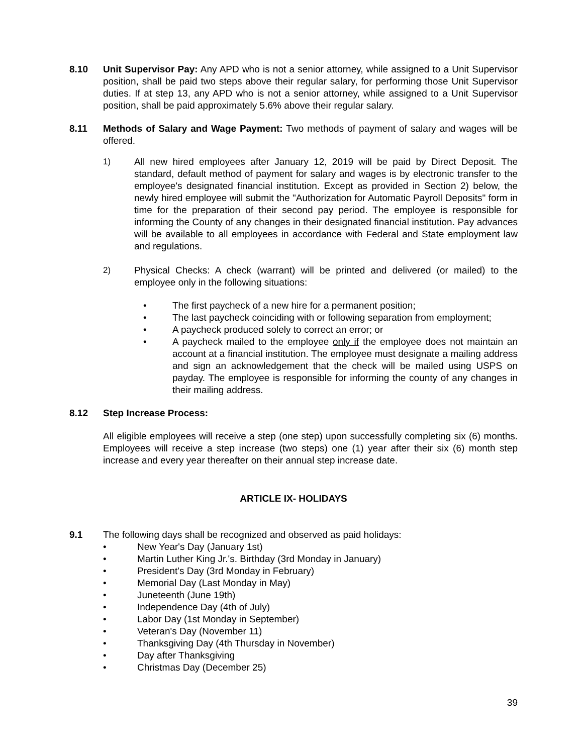8.10 Unit Supervisor Pay: Any APD who is not a senior attorney, while assigned to a Unit Supervisor position, shall be paid two steps above their regular salary, for performing those Unit Supervisor duties. If at step 13, any APD who is not a senior attorney, while assigned to a Unit Supervisor position, shall be paid approximately 5.6% above their regular salary.
8.11 Methods of Salary and Wage Payment: Two methods of payment of salary and wages will be offered.
1) All new hired employees after January 12, 2019 will be paid by Direct Deposit. The standard, default method of payment for salary and wages is by electronic transfer to the employee's designated financial institution. Except as provided in Section 2) below, the newly hired employee will submit the "Authorization for Automatic Payroll Deposits" form in time for the preparation of their second pay period. The employee is responsible for informing the County of any changes in their designated financial institution. Pay advances will be available to all employees in accordance with Federal and State employment law and regulations.
2) Physical Checks: A check (warrant) will be printed and delivered (or mailed) to the employee only in the following situations:
• The first paycheck of a new hire for a permanent position;
• The last paycheck coinciding with or following separation from employment;
• A paycheck produced solely to correct an error; or
• A paycheck mailed to the employee only if the employee does not maintain an account at a financial institution. The employee must designate a mailing address and sign an acknowledgement that the check will be mailed using USPS on payday. The employee is responsible for informing the county of any changes in their mailing address.
8.12 Step Increase Process:
All eligible employees will receive a step (one step) upon successfully completing six (6) months. Employees will receive a step increase (two steps) one (1) year after their six (6) month step increase and every year thereafter on their annual step increase date.
ARTICLE IX- HOLIDAYS
9.1 The following days shall be recognized and observed as paid holidays:
• New Year's Day (January 1st)
• Martin Luther King Jr.'s. Birthday (3rd Monday in January)
• President's Day (3rd Monday in February)
• Memorial Day (Last Monday in May)
• Juneteenth (June 19th)
• Independence Day (4th of July)
• Labor Day (1st Monday in September)
• Veteran's Day (November 11)
• Thanksgiving Day (4th Thursday in November)
• Day after Thanksgiving
• Christmas Day (December 25)
39